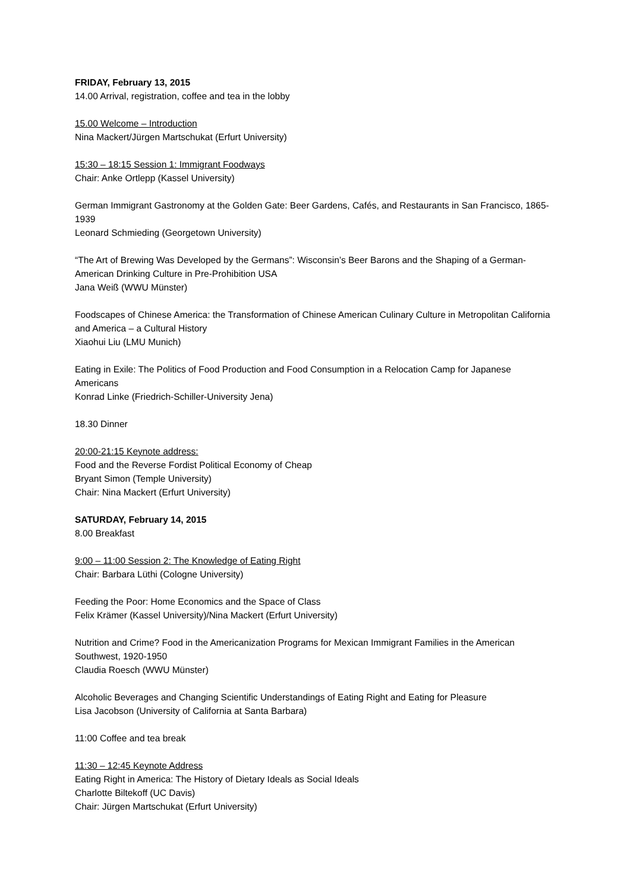FRIDAY, February 13, 2015
14.00 Arrival, registration, coffee and tea in the lobby
15.00 Welcome – Introduction
Nina Mackert/Jürgen Martschukat (Erfurt University)
15:30 – 18:15 Session 1: Immigrant Foodways
Chair: Anke Ortlepp (Kassel University)
German Immigrant Gastronomy at the Golden Gate: Beer Gardens, Cafés, and Restaurants in San Francisco, 1865-1939
Leonard Schmieding (Georgetown University)
“The Art of Brewing Was Developed by the Germans”: Wisconsin’s Beer Barons and the Shaping of a German-American Drinking Culture in Pre-Prohibition USA
Jana Weiß (WWU Münster)
Foodscapes of Chinese America: the Transformation of Chinese American Culinary Culture in Metropolitan California and America – a Cultural History
Xiaohui Liu (LMU Munich)
Eating in Exile: The Politics of Food Production and Food Consumption in a Relocation Camp for Japanese Americans
Konrad Linke (Friedrich-Schiller-University Jena)
18.30 Dinner
20:00-21:15 Keynote address:
Food and the Reverse Fordist Political Economy of Cheap
Bryant Simon (Temple University)
Chair: Nina Mackert (Erfurt University)
SATURDAY, February 14, 2015
8.00 Breakfast
9:00 – 11:00 Session 2: The Knowledge of Eating Right
Chair: Barbara Lüthi (Cologne University)
Feeding the Poor: Home Economics and the Space of Class
Felix Krämer (Kassel University)/Nina Mackert (Erfurt University)
Nutrition and Crime? Food in the Americanization Programs for Mexican Immigrant Families in the American Southwest, 1920-1950
Claudia Roesch (WWU Münster)
Alcoholic Beverages and Changing Scientific Understandings of Eating Right and Eating for Pleasure
Lisa Jacobson (University of California at Santa Barbara)
11:00 Coffee and tea break
11:30 – 12:45 Keynote Address
Eating Right in America: The History of Dietary Ideals as Social Ideals
Charlotte Biltekoff (UC Davis)
Chair: Jürgen Martschukat (Erfurt University)